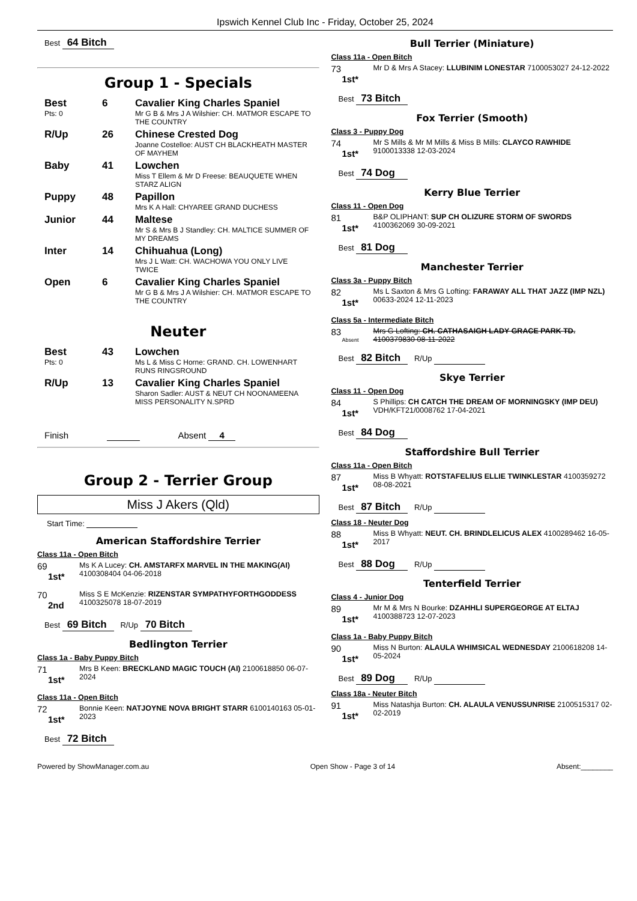Ipswich Kennel Club Inc - Friday, October 25, 2024
Best 64 Bitch
Group 1 - Specials
Best 6 Cavalier King Charles Spaniel Pts: 0 Mr G B & Mrs J A Wilshier: CH. MATMOR ESCAPE TO THE COUNTRY
R/Up 26 Chinese Crested Dog Joanne Costelloe: AUST CH BLACKHEATH MASTER OF MAYHEM
Baby 41 Lowchen Miss T Ellem & Mr D Freese: BEAUQUETE WHEN STARZ ALIGN
Puppy 48 Papillon Mrs K A Hall: CHYAREE GRAND DUCHESS
Junior 44 Maltese Mr S & Mrs B J Standley: CH. MALTICE SUMMER OF MY DREAMS
Inter 14 Chihuahua (Long) Mrs J L Watt: CH. WACHOWA YOU ONLY LIVE TWICE
Open 6 Cavalier King Charles Spaniel Mr G B & Mrs J A Wilshier: CH. MATMOR ESCAPE TO THE COUNTRY
Neuter
Best 43 Lowchen Pts: 0 Ms L & Miss C Horne: GRAND. CH. LOWENHART RUNS RINGSROUND
R/Up 13 Cavalier King Charles Spaniel Sharon Sadler: AUST & NEUT CH NOONAMEENA MISS PERSONALITY N.SPRD
Finish Absent 4
Group 2 - Terrier Group
Miss J Akers (Qld)
Start Time:
American Staffordshire Terrier
Class 11a - Open Bitch
69
1st*
Ms K A Lucey: CH. AMSTARFX MARVEL IN THE MAKING(AI) 4100308404 04-06-2018
70
2nd
Miss S E McKenzie: RIZENSTAR SYMPATHYFORTHGODDESS 4100325078 18-07-2019
Best 69 Bitch R/Up 70 Bitch
Bedlington Terrier
Class 1a - Baby Puppy Bitch
71
1st*
Mrs B Keen: BRECKLAND MAGIC TOUCH (AI) 2100618850 06-07-2024
Class 11a - Open Bitch
72
1st*
Bonnie Keen: NATJOYNE NOVA BRIGHT STARR 6100140163 05-01-2023
Best 72 Bitch
Bull Terrier (Miniature)
Class 11a - Open Bitch
73
1st*
Mr D & Mrs A Stacey: LLUBINIM LONESTAR 7100053027 24-12-2022
Best 73 Bitch
Fox Terrier (Smooth)
Class 3 - Puppy Dog
74
1st*
Mr S Mills & Mr M Mills & Miss B Mills: CLAYCO RAWHIDE 9100013338 12-03-2024
Best 74 Dog
Kerry Blue Terrier
Class 11 - Open Dog
81
1st*
B&P OLIPHANT: SUP CH OLIZURE STORM OF SWORDS 4100362069 30-09-2021
Best 81 Dog
Manchester Terrier
Class 3a - Puppy Bitch
82
1st*
Ms L Saxton & Mrs G Lofting: FARAWAY ALL THAT JAZZ (IMP NZL) 00633-2024 12-11-2023
Class 5a - Intermediate Bitch
83
Absent
Mrs G Lofting: CH. CATHASAIGH LADY GRACE PARK TD. 4100379830 08-11-2022
Best 82 Bitch R/Up
Skye Terrier
Class 11 - Open Dog
84
1st*
S Phillips: CH CATCH THE DREAM OF MORNINGSKY (IMP DEU) VDH/KFT21/0008762 17-04-2021
Best 84 Dog
Staffordshire Bull Terrier
Class 11a - Open Bitch
87
1st*
Miss B Whyatt: ROTSTAFELIUS ELLIE TWINKLESTAR 4100359272 08-08-2021
Best 87 Bitch R/Up
Class 18 - Neuter Dog
88
1st*
Miss B Whyatt: NEUT. CH. BRINDLELICUS ALEX 4100289462 16-05-2017
Best 88 Dog R/Up
Tenterfield Terrier
Class 4 - Junior Dog
89
1st*
Mr M & Mrs N Bourke: DZAHHLI SUPERGEORGE AT ELTAJ 4100388723 12-07-2023
Class 1a - Baby Puppy Bitch
90
1st*
Miss N Burton: ALAULA WHIMSICAL WEDNESDAY 2100618208 14-05-2024
Best 89 Dog R/Up
Class 18a - Neuter Bitch
91
1st*
Miss Natashja Burton: CH. ALAULA VENUSSUNRISE 2100515317 02-02-2019
Powered by ShowManager.com.au Open Show - Page 3 of 14 Absent:________